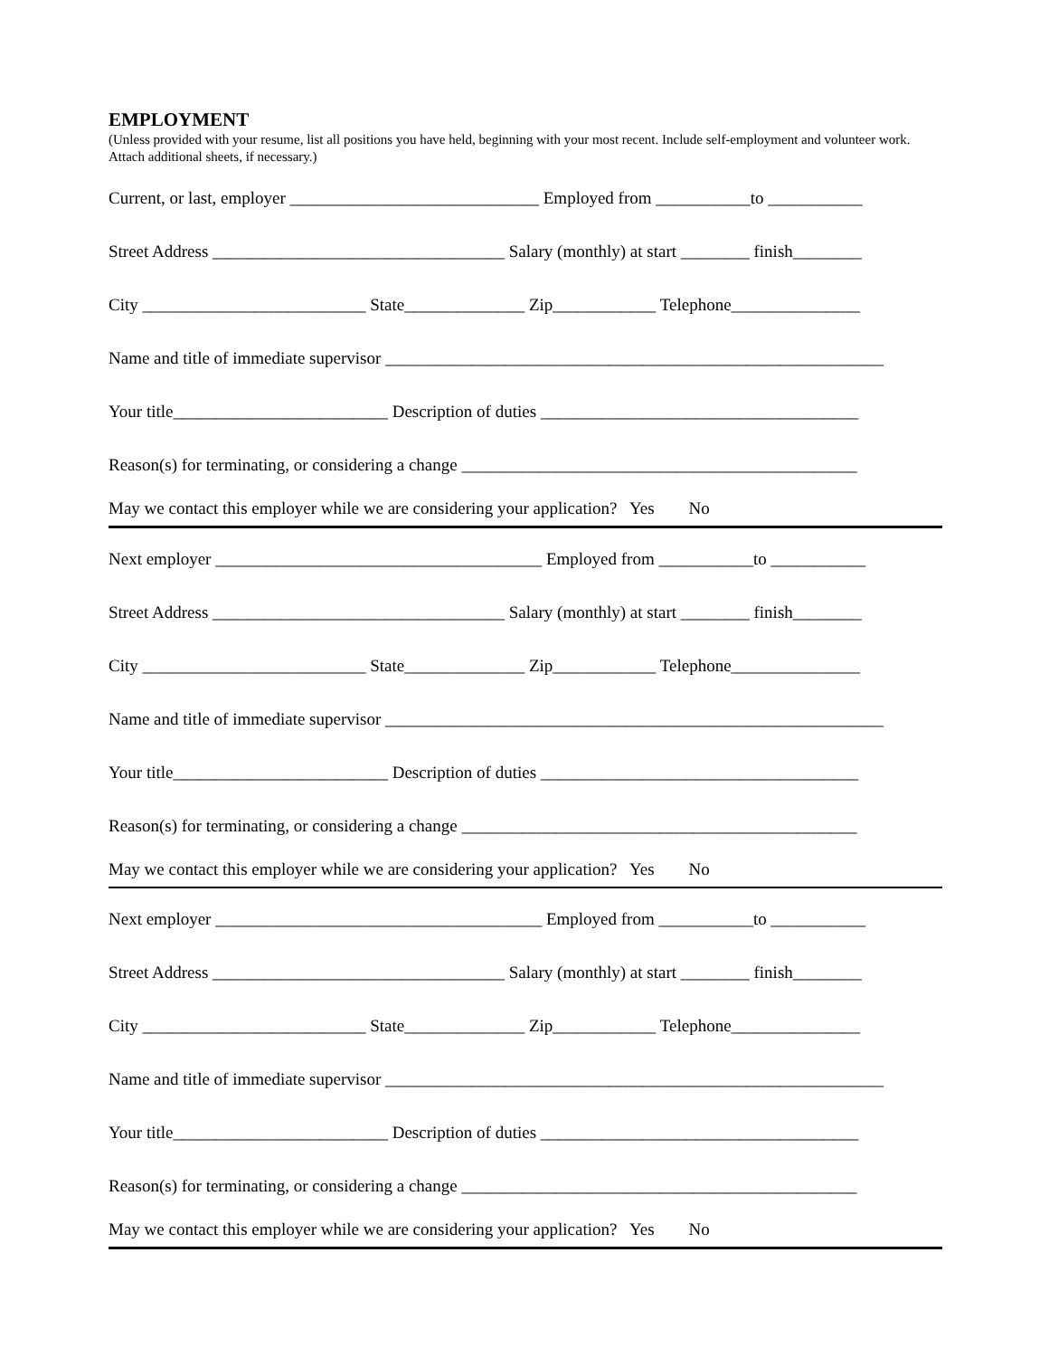EMPLOYMENT
(Unless provided with your resume, list all positions you have held, beginning with your most recent. Include self-employment and volunteer work. Attach additional sheets, if necessary.)
Current, or last, employer _____________________________ Employed from ___________to ___________
Street Address __________________________________ Salary (monthly) at start ________ finish________
City __________________________ State______________ Zip____________ Telephone_______________
Name and title of immediate supervisor __________________________________________________________
Your title_________________________ Description of duties _____________________________________
Reason(s) for terminating, or considering a change ______________________________________________
May we contact this employer while we are considering your application? Yes No
Next employer ______________________________________ Employed from ___________to ___________
Street Address __________________________________ Salary (monthly) at start ________ finish________
City __________________________ State______________ Zip____________ Telephone_______________
Name and title of immediate supervisor __________________________________________________________
Your title_________________________ Description of duties _____________________________________
Reason(s) for terminating, or considering a change ______________________________________________
May we contact this employer while we are considering your application? Yes No
Next employer ______________________________________ Employed from ___________to ___________
Street Address __________________________________ Salary (monthly) at start ________ finish________
City __________________________ State______________ Zip____________ Telephone_______________
Name and title of immediate supervisor __________________________________________________________
Your title_________________________ Description of duties _____________________________________
Reason(s) for terminating, or considering a change ______________________________________________
May we contact this employer while we are considering your application? Yes No